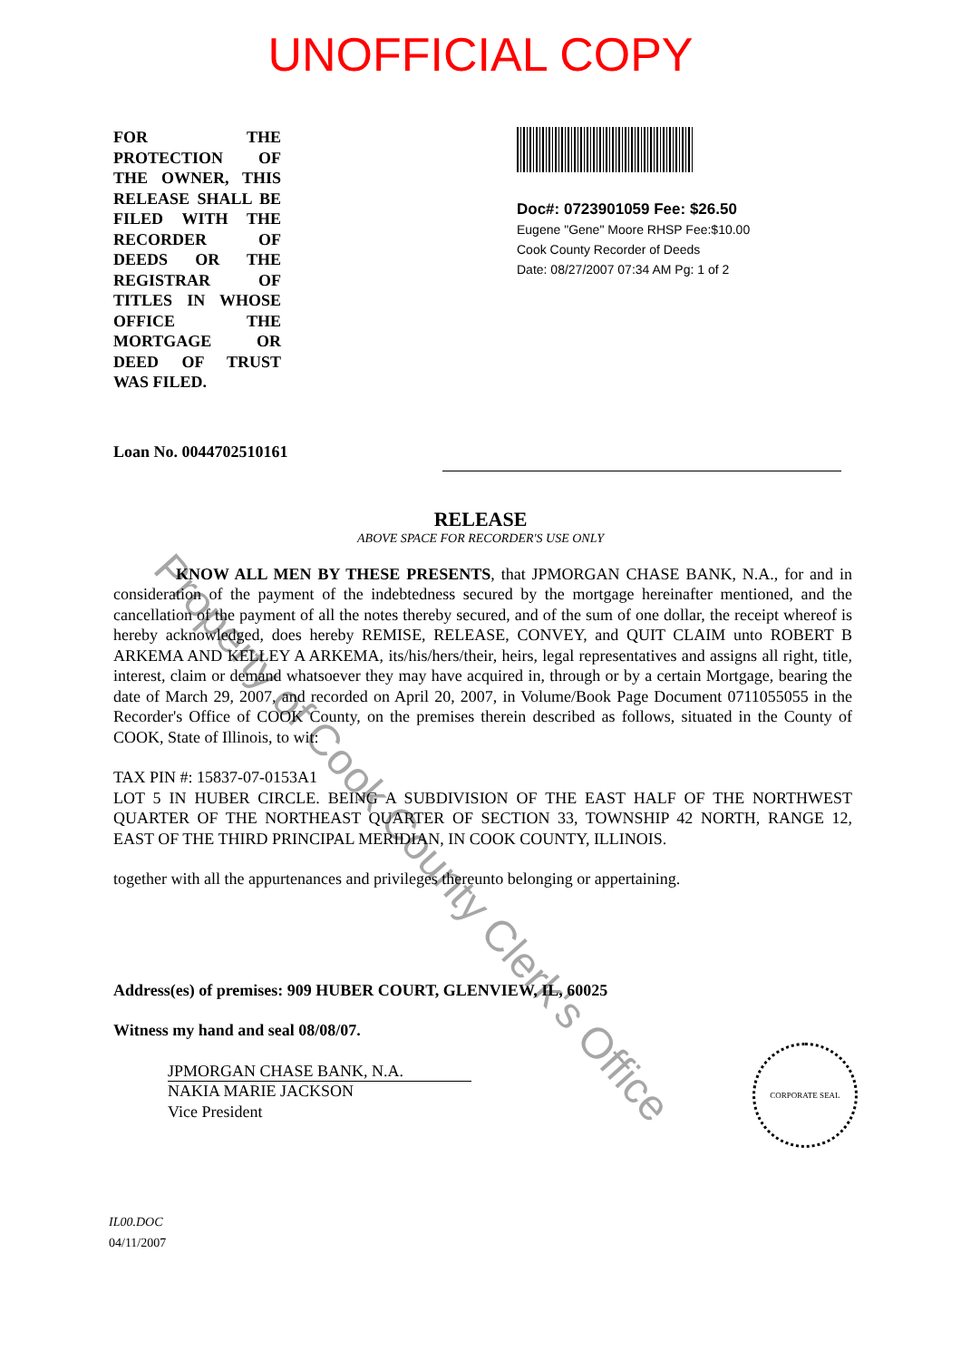UNOFFICIAL COPY
FOR THE PROTECTION OF THE OWNER, THIS RELEASE SHALL BE FILED WITH THE RECORDER OF DEEDS OR THE REGISTRAR OF TITLES IN WHOSE OFFICE THE MORTGAGE OR DEED OF TRUST WAS FILED.
Doc#: 0723901059 Fee: $26.50
Eugene "Gene" Moore RHSP Fee:$10.00
Cook County Recorder of Deeds
Date: 08/27/2007 07:34 AM Pg: 1 of 2
Loan No. 0044702510161
RELEASE
ABOVE SPACE FOR RECORDER'S USE ONLY
KNOW ALL MEN BY THESE PRESENTS, that JPMORGAN CHASE BANK, N.A., for and in consideration of the payment of the indebtedness secured by the mortgage hereinafter mentioned, and the cancellation of the payment of all the notes thereby secured, and of the sum of one dollar, the receipt whereof is hereby acknowledged, does hereby REMISE, RELEASE, CONVEY, and QUIT CLAIM unto ROBERT B ARKEMA AND KELLEY A ARKEMA, its/his/hers/their, heirs, legal representatives and assigns all right, title, interest, claim or demand whatsoever they may have acquired in, through or by a certain Mortgage, bearing the date of March 29, 2007, and recorded on April 20, 2007, in Volume/Book Page Document 0711055055 in the Recorder's Office of COOK County, on the premises therein described as follows, situated in the County of COOK, State of Illinois, to wit:
TAX PIN #: 15837-07-0153A1
LOT 5 IN HUBER CIRCLE. BEING A SUBDIVISION OF THE EAST HALF OF THE NORTHWEST QUARTER OF THE NORTHEAST QUARTER OF SECTION 33, TOWNSHIP 42 NORTH, RANGE 12, EAST OF THE THIRD PRINCIPAL MERIDIAN, IN COOK COUNTY, ILLINOIS.
together with all the appurtenances and privileges thereunto belonging or appertaining.
Address(es) of premises: 909 HUBER COURT, GLENVIEW, IL, 60025
Witness my hand and seal 08/08/07.
JPMORGAN CHASE BANK, N.A.
NAKIA MARIE JACKSON
Vice President
IL00.DOC
04/11/2007
CORPORATE SEAL
Property of Cook County Clerk's Office